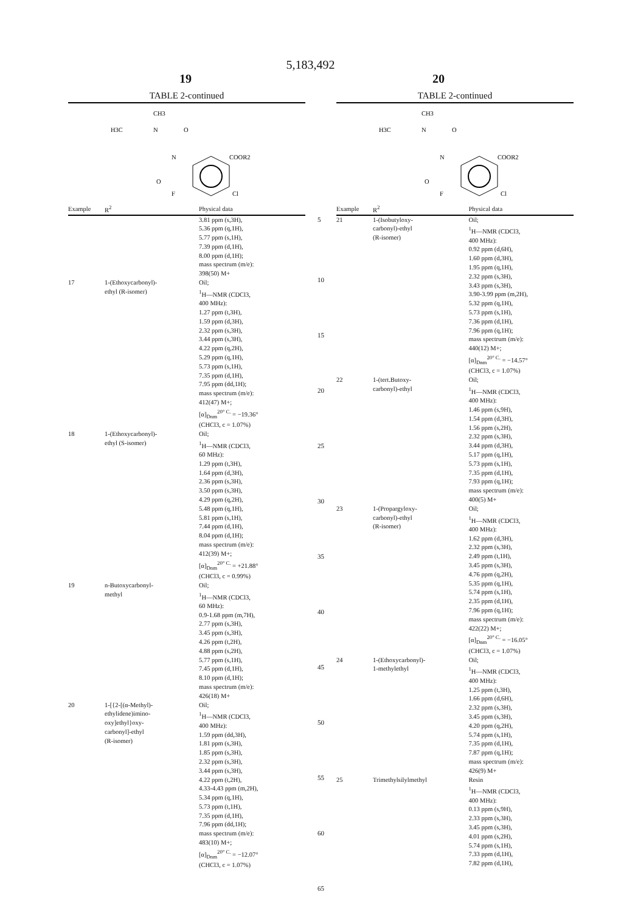5,183,492
19 20
TABLE 2-continued
CH3
H3C
N
O
N
COOR2
O
F
Cl
| Example | R<sup>2</sup> | Physical data |
| --- | --- | --- |
| | | 3.81 ppm (s,3H), 5.36 ppm (q,1H), 5.77 ppm (s,1H), 7.39 ppm (d,1H), 8.00 ppm (d,1H); mass spectrum (m/e): 398(50) M+ |
| 17 | 1-(Ethoxycarbonyl)- ethyl (R-isomer) | Oil; <sup>1</sup>H—NMR (CDCl3, 400 MHz): 1.27 ppm (t,3H), 1.59 ppm (d,3H), 2.32 ppm (s,3H), 3.44 ppm (s,3H), 4.22 ppm (q,2H), 5.29 ppm (q,1H), 5.73 ppm (s,1H), 7.35 ppm (d,1H), 7.95 ppm (dd,1H); mass spectrum (m/e): 412(47) M+; [α]<sub>Dnm</sub><sup>20° C.</sup> = −19.36° (CHCl3, c = 1.07%) |
| 18 | 1-(Ethoxycarbonyl)- ethyl (S-isomer) | Oil; <sup>1</sup>H—NMR (CDCl3, 60 MHz): 1.29 ppm (t,3H), 1.64 ppm (d,3H), 2.36 ppm (s,3H), 3.50 ppm (s,3H), 4.29 ppm (q,2H), 5.48 ppm (q,1H), 5.81 ppm (s,1H), 7.44 ppm (d,1H), 8.04 ppm (d,1H); mass spectrum (m/e): 412(39) M+; [α]<sub>Dnm</sub><sup>20° C.</sup> = +21.88° (CHCl3, c = 0.99%) |
| 19 | n-Butoxycarbonyl- methyl | Oil; <sup>1</sup>H—NMR (CDCl3, 60 MHz): 0.9-1.68 ppm (m,7H), 2.77 ppm (s,3H), 3.45 ppm (s,3H), 4.26 ppm (t,2H), 4.88 ppm (s,2H), 5.77 ppm (s,1H), 7.45 ppm (d,1H), 8.10 ppm (d,1H); mass spectrum (m/e): 426(18) M+ |
| 20 | 1-[{2-[(α-Methyl)- ethylidene)imino- oxy]ethyl}oxy- carbonyl]-ethyl (R-isomer) | Oil; <sup>1</sup>H—NMR (CDCl3, 400 MHz): 1.59 ppm (dd,3H), 1.81 ppm (s,3H), 1.85 ppm (s,3H), 2.32 ppm (s,3H), 3.44 ppm (s,3H), 4.22 ppm (t,2H), 4.33-4.43 ppm (m,2H), 5.34 ppm (q,1H), 5.73 ppm (t,1H), 7.35 ppm (d,1H), 7.96 ppm (dd,1H); mass spectrum (m/e): 483(10) M+; [α]<sub>Dnm</sub><sup>20° C.</sup> = −12.07° (CHCl3, c = 1.07%) |
5
10
15
20
25
30
35
40
45
50
55
60
65
TABLE 2-continued
CH3
H3C
N
O
N
COOR2
O
F
Cl
| Example | R<sup>2</sup> | Physical data |
| --- | --- | --- |
| 21 | 1-(Isobutyloxy- carbonyl)-ethyl (R-isomer) | Oil; <sup>1</sup>H—NMR (CDCl3, 400 MHz): 0.92 ppm (d,6H), 1.60 ppm (d,3H), 1.95 ppm (q,1H), 2.32 ppm (s,3H), 3.43 ppm (s,3H), 3.90-3.99 ppm (m,2H), 5.32 ppm (q,1H), 5.73 ppm (s,1H), 7.36 ppm (d,1H), 7.96 ppm (q,1H); mass spectrum (m/e): 440(12) M+; [α]<sub>Dnm</sub><sup>20° C.</sup> = −14.57° (CHCl3, c = 1.07%) |
| 22 | 1-(tert.Butoxy- carbonyl)-ethyl | Oil; <sup>1</sup>H—NMR (CDCl3, 400 MHz): 1.46 ppm (s,9H), 1.54 ppm (d,3H), 1.56 ppm (s,2H), 2.32 ppm (s,3H), 3.44 ppm (d,3H), 5.17 ppm (q,1H), 5.73 ppm (s,1H), 7.35 ppm (d,1H), 7.93 ppm (q,1H); mass spectrum (m/e): 400(5) M+ |
| 23 | 1-(Propargyloxy- carbonyl)-ethyl (R-isomer) | Oil; <sup>1</sup>H—NMR (CDCl3, 400 MHz): 1.62 ppm (d,3H), 2.32 ppm (s,3H), 2.49 ppm (t,1H), 3.45 ppm (s,3H), 4.76 ppm (q,2H), 5.35 ppm (q,1H), 5.74 ppm (s,1H), 2.35 ppm (d,1H), 7.96 ppm (q,1H); mass spectrum (m/e): 422(22) M+; [α]<sub>Dnm</sub><sup>20° C.</sup> = −16.05° (CHCl3, c = 1.07%) |
| 24 | 1-(Ethoxycarbonyl)- 1-methylethyl | Oil; <sup>1</sup>H—NMR (CDCl3, 400 MHz): 1.25 ppm (t,3H), 1.66 ppm (d,6H), 2.32 ppm (s,3H), 3.45 ppm (s,3H), 4.20 ppm (q,2H), 5.74 ppm (s,1H), 7.35 ppm (d,1H), 7.87 ppm (q,1H); mass spectrum (m/e): 426(9) M+ |
| 25 | Trimethylsilylmethyl | Resin <sup>1</sup>H—NMR (CDCl3, 400 MHz): 0.13 ppm (s,9H), 2.33 ppm (s,3H), 3.45 ppm (s,3H), 4.01 ppm (s,2H), 5.74 ppm (s,1H), 7.33 ppm (d,1H), 7.82 ppm (d,1H), |